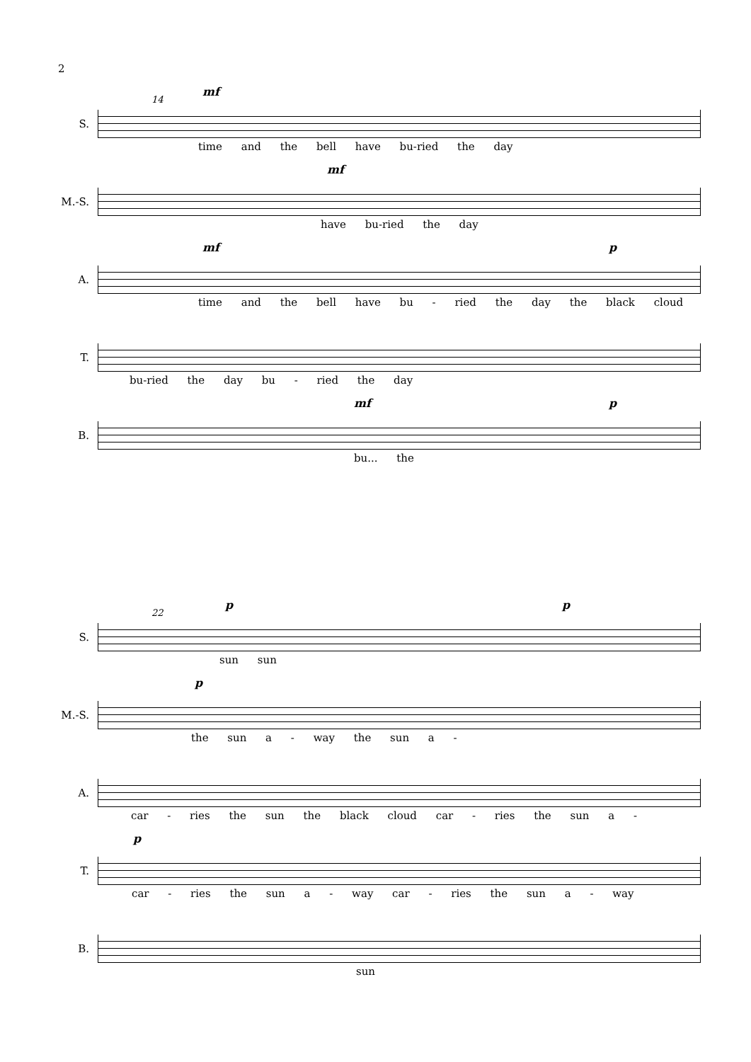2
S.
14
mf
time and the bell have bu-ried the day
M.-S.
mf
have bu-ried the day
A.
mf p
time and the bell have bu - ried the day the black cloud
T.
bu-ried the day bu - ried the day
B.
mf p
bu... the
S.
22
p p
sun sun
M.-S.
p
the sun a - way the sun a -
A.
car - ries the sun the black cloud car - ries the sun a -
T.
p
car - ries the sun a - way car - ries the sun a - way
B.
sun